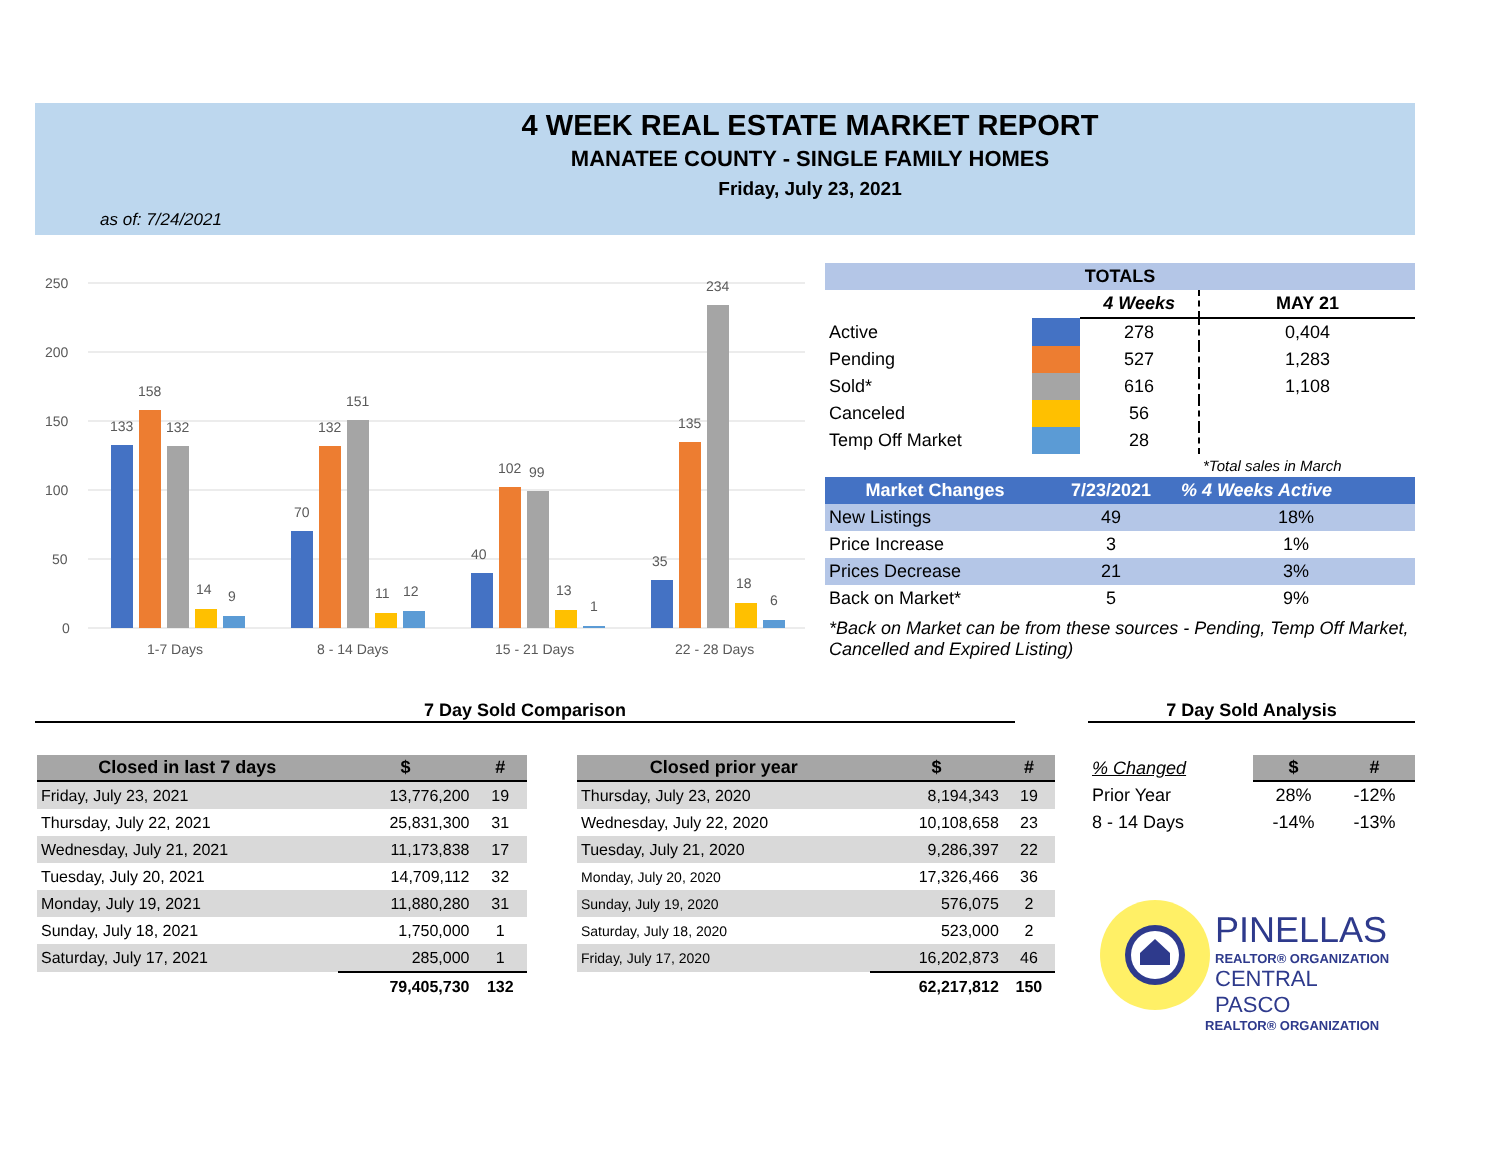4 WEEK REAL ESTATE MARKET REPORT
MANATEE COUNTY - SINGLE FAMILY HOMES
Friday, July 23, 2021
as of: 7/24/2021
250
200
150
100
50
0
133
158
132
14
9
1-7 Days
70
132
151
11
12
8 - 14 Days
40
102
99
13
1
15 - 21 Days
35
135
234
18
6
22 - 28 Days
| TOTALS | | | |
| --- | --- | --- | --- |
| | | 4 Weeks | MAY 21 |
| Active | | 278 | 0,404 |
| Pending | | 527 | 1,283 |
| Sold* | | 616 | 1,108 |
| Canceled | | 56 | |
| Temp Off Market | | 28 | |
| | | | *Total sales in March |
| Market Changes | 7/23/2021 | % 4 Weeks Active |
| --- | --- | --- |
| New Listings | 49 | 18% |
| Price Increase | 3 | 1% |
| Prices Decrease | 21 | 3% |
| Back on Market* | 5 | 9% |
*Back on Market can be from these sources - Pending, Temp Off Market, Cancelled and Expired Listing)
7 Day Sold Comparison 7 Day Sold Analysis
| Closed in last 7 days | $ | # |
| --- | --- | --- |
| Friday, July 23, 2021 | 13,776,200 | 19 |
| Thursday, July 22, 2021 | 25,831,300 | 31 |
| Wednesday, July 21, 2021 | 11,173,838 | 17 |
| Tuesday, July 20, 2021 | 14,709,112 | 32 |
| Monday, July 19, 2021 | 11,880,280 | 31 |
| Sunday, July 18, 2021 | 1,750,000 | 1 |
| Saturday, July 17, 2021 | 285,000 | 1 |
| | 79,405,730 | 132 |
| Closed prior year | $ | # |
| --- | --- | --- |
| Thursday, July 23, 2020 | 8,194,343 | 19 |
| Wednesday, July 22, 2020 | 10,108,658 | 23 |
| Tuesday, July 21, 2020 | 9,286,397 | 22 |
| Monday, July 20, 2020 | 17,326,466 | 36 |
| Sunday, July 19, 2020 | 576,075 | 2 |
| Saturday, July 18, 2020 | 523,000 | 2 |
| Friday, July 17, 2020 | 16,202,873 | 46 |
| | 62,217,812 | 150 |
| % Changed | $ | # |
| --- | --- | --- |
| Prior Year | 28% | -12% |
| 8 - 14 Days | -14% | -13% |
PINELLAS
REALTOR® ORGANIZATION
CENTRAL PASCO
REALTOR® ORGANIZATION